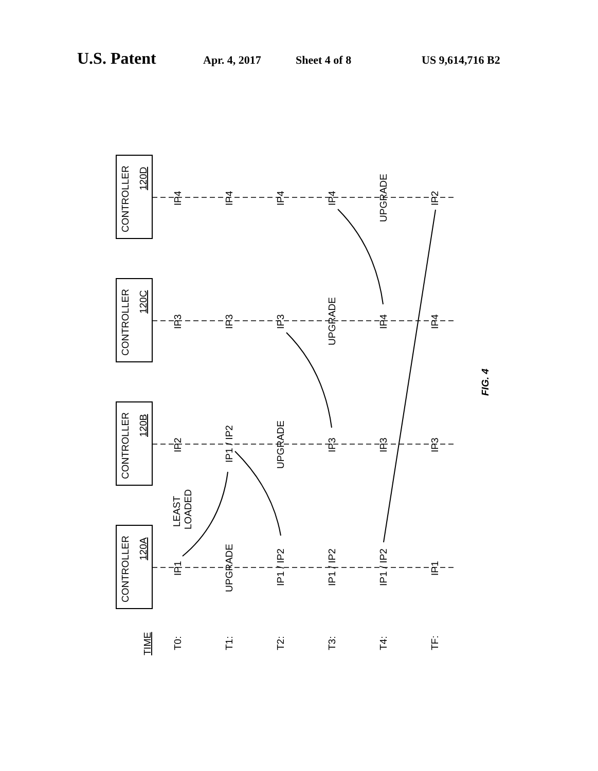U.S. Patent Apr. 4, 2017 Sheet 4 of 8 US 9,614,716 B2
CONTROLLER
120D
CONTROLLER
120C
CONTROLLER
120B
CONTROLLER
120A
LEAST
LOADED
TIME
T0:
T1:
T2:
T3:
T4:
TF:
IP4
IP4
IP4
IP4
UPGRADE
IP2
IP3
IP3
IP3
UPGRADE
IP4
IP4
IP2
IP1 / IP2
UPGRADE
IP3
IP3
IP3
IP1
UPGRADE
IP1 / IP2
IP1 / IP2
IP1 / IP2
IP1
FIG. 4